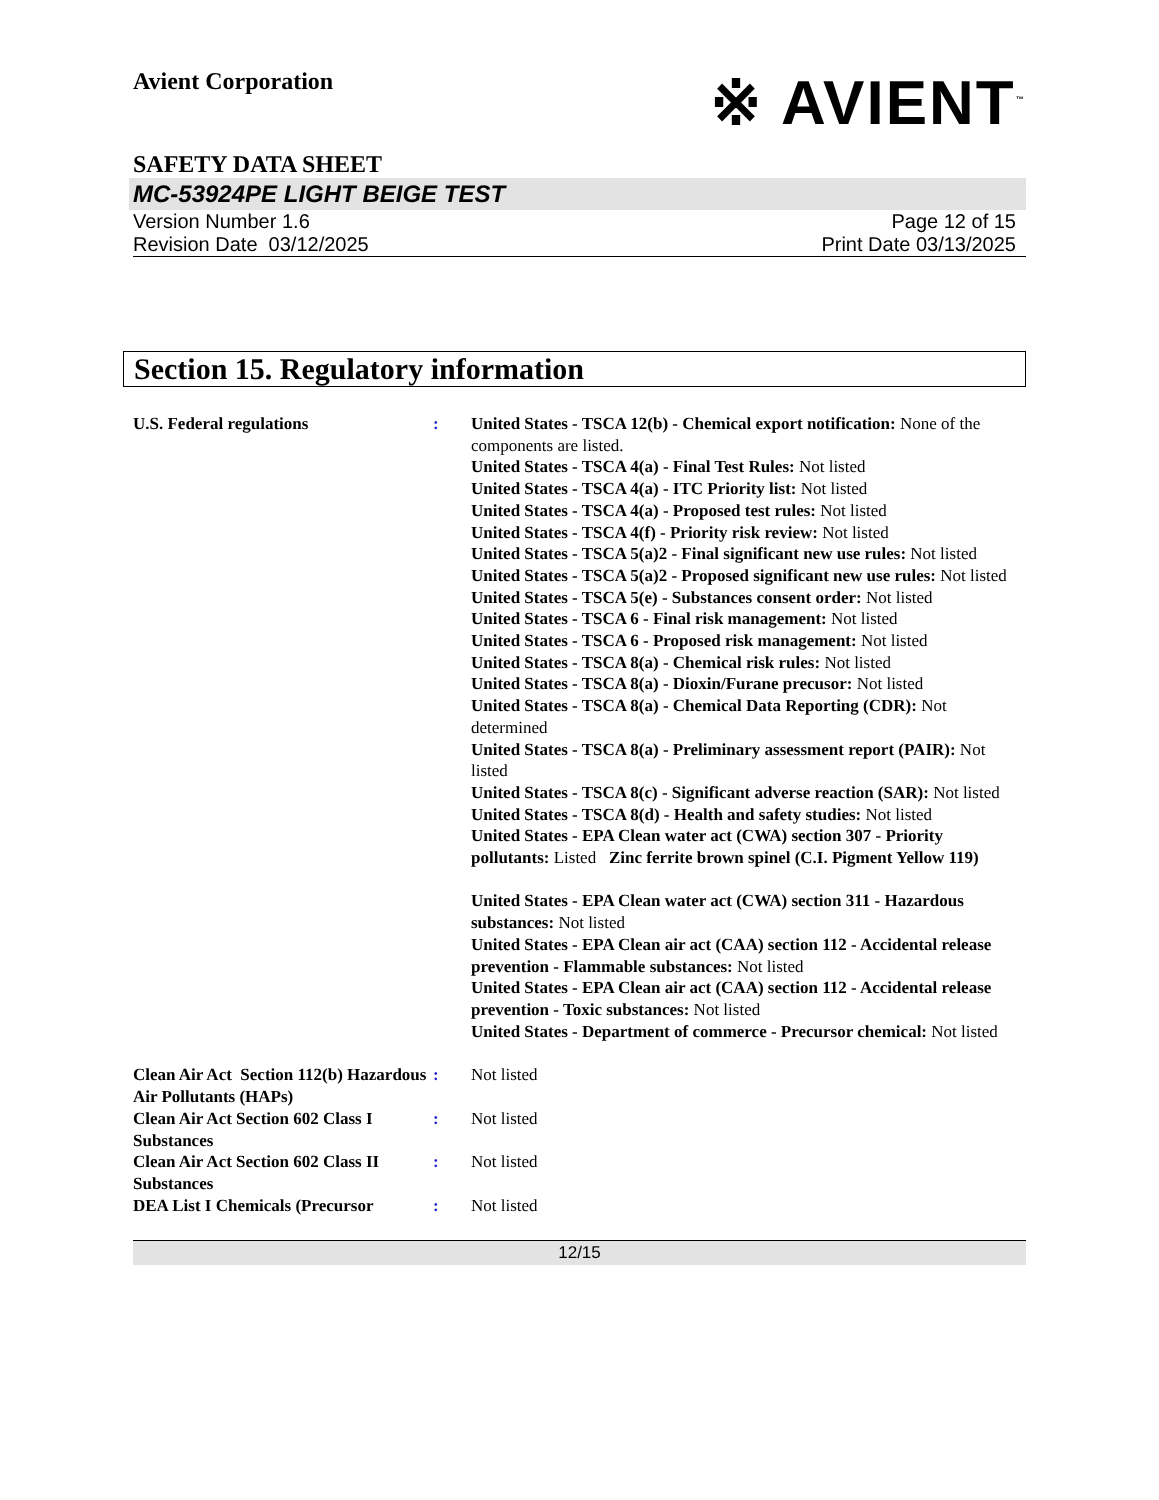Avient Corporation
※ AVIENT<sup>™</sup>
SAFETY DATA SHEET
MC-53924PE LIGHT BEIGE TEST
Version Number 1.6
Revision Date 03/12/2025
Page 12 of 15
Print Date 03/13/2025
Section 15. Regulatory information
U.S. Federal regulations : United States - TSCA 12(b) - Chemical export notification: None of the components are listed.
United States - TSCA 4(a) - Final Test Rules: Not listed
United States - TSCA 4(a) - ITC Priority list: Not listed
United States - TSCA 4(a) - Proposed test rules: Not listed
United States - TSCA 4(f) - Priority risk review: Not listed
United States - TSCA 5(a)2 - Final significant new use rules: Not listed
United States - TSCA 5(a)2 - Proposed significant new use rules: Not listed
United States - TSCA 5(e) - Substances consent order: Not listed
United States - TSCA 6 - Final risk management: Not listed
United States - TSCA 6 - Proposed risk management: Not listed
United States - TSCA 8(a) - Chemical risk rules: Not listed
United States - TSCA 8(a) - Dioxin/Furane precusor: Not listed
United States - TSCA 8(a) - Chemical Data Reporting (CDR): Not determined
United States - TSCA 8(a) - Preliminary assessment report (PAIR): Not listed
United States - TSCA 8(c) - Significant adverse reaction (SAR): Not listed
United States - TSCA 8(d) - Health and safety studies: Not listed
United States - EPA Clean water act (CWA) section 307 - Priority pollutants: Listed Zinc ferrite brown spinel (C.I. Pigment Yellow 119)
United States - EPA Clean water act (CWA) section 311 - Hazardous substances: Not listed
United States - EPA Clean air act (CAA) section 112 - Accidental release prevention - Flammable substances: Not listed
United States - EPA Clean air act (CAA) section 112 - Accidental release prevention - Toxic substances: Not listed
United States - Department of commerce - Precursor chemical: Not listed
Clean Air Act Section 112(b) Hazardous Air Pollutants (HAPs)
: Not listed
Clean Air Act Section 602 Class I Substances
: Not listed
Clean Air Act Section 602 Class II Substances
: Not listed
DEA List I Chemicals (Precursor
: Not listed
12/15